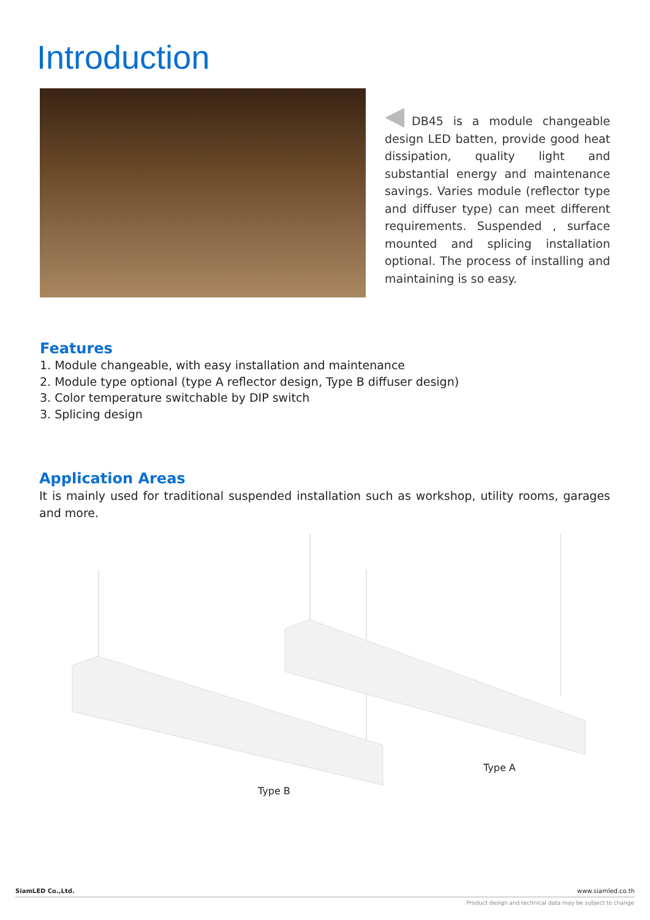Introduction
DB45 is a module changeable design LED batten, provide good heat dissipation, quality light and substantial energy and maintenance savings. Varies module (reflector type and diffuser type) can meet different requirements. Suspended , surface mounted and splicing installation optional. The process of installing and maintaining is so easy.
Features
1. Module changeable, with easy installation and maintenance
2. Module type optional (type A reflector design, Type B diffuser design)
3. Color temperature switchable by DIP switch
3. Splicing design
Application Areas
It is mainly used for traditional suspended installation such as workshop, utility rooms, garages and more.
Type B
Type A
SiamLED Co.,Ltd. www.siamled.co.th
Product design and technical data may be subject to change